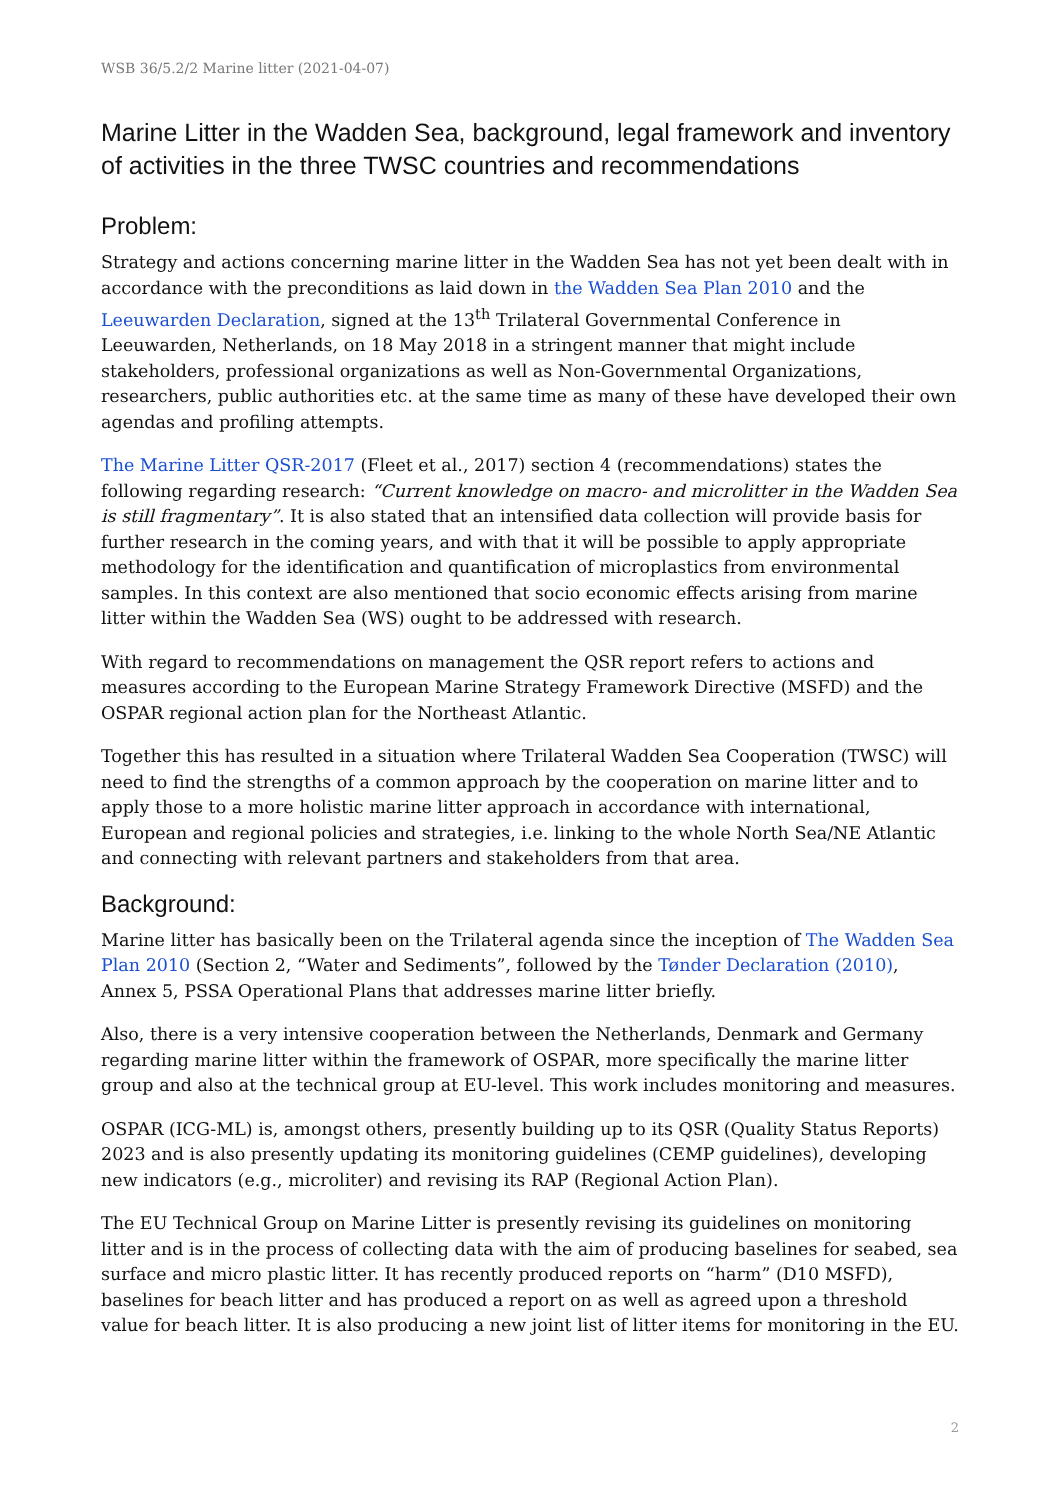WSB 36/5.2/2 Marine litter (2021-04-07)
Marine Litter in the Wadden Sea, background, legal framework and inventory of activities in the three TWSC countries and recommendations
Problem:
Strategy and actions concerning marine litter in the Wadden Sea has not yet been dealt with in accordance with the preconditions as laid down in the Wadden Sea Plan 2010 and the Leeuwarden Declaration, signed at the 13<sup>th</sup> Trilateral Governmental Conference in Leeuwarden, Netherlands, on 18 May 2018 in a stringent manner that might include stakeholders, professional organizations as well as Non-Governmental Organizations, researchers, public authorities etc. at the same time as many of these have developed their own agendas and profiling attempts.
The Marine Litter QSR-2017 (Fleet et al., 2017) section 4 (recommendations) states the following regarding research: “Current knowledge on macro- and microlitter in the Wadden Sea is still fragmentary”. It is also stated that an intensified data collection will provide basis for further research in the coming years, and with that it will be possible to apply appropriate methodology for the identification and quantification of microplastics from environmental samples. In this context are also mentioned that socio economic effects arising from marine litter within the Wadden Sea (WS) ought to be addressed with research.
With regard to recommendations on management the QSR report refers to actions and measures according to the European Marine Strategy Framework Directive (MSFD) and the OSPAR regional action plan for the Northeast Atlantic.
Together this has resulted in a situation where Trilateral Wadden Sea Cooperation (TWSC) will need to find the strengths of a common approach by the cooperation on marine litter and to apply those to a more holistic marine litter approach in accordance with international, European and regional policies and strategies, i.e. linking to the whole North Sea/NE Atlantic and connecting with relevant partners and stakeholders from that area.
Background:
Marine litter has basically been on the Trilateral agenda since the inception of The Wadden Sea Plan 2010 (Section 2, “Water and Sediments”, followed by the Tønder Declaration (2010), Annex 5, PSSA Operational Plans that addresses marine litter briefly.
Also, there is a very intensive cooperation between the Netherlands, Denmark and Germany regarding marine litter within the framework of OSPAR, more specifically the marine litter group and also at the technical group at EU-level. This work includes monitoring and measures.
OSPAR (ICG-ML) is, amongst others, presently building up to its QSR (Quality Status Reports) 2023 and is also presently updating its monitoring guidelines (CEMP guidelines), developing new indicators (e.g., microliter) and revising its RAP (Regional Action Plan).
The EU Technical Group on Marine Litter is presently revising its guidelines on monitoring litter and is in the process of collecting data with the aim of producing baselines for seabed, sea surface and micro plastic litter. It has recently produced reports on “harm” (D10 MSFD), baselines for beach litter and has produced a report on as well as agreed upon a threshold value for beach litter. It is also producing a new joint list of litter items for monitoring in the EU.
2